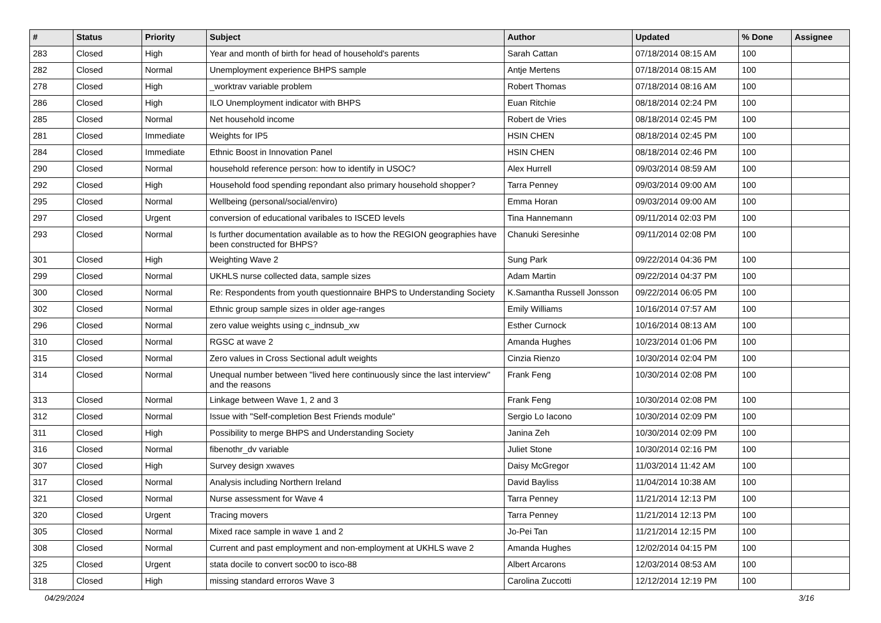| # | Status | Priority | Subject | Author | Updated | % Done | Assignee |
| --- | --- | --- | --- | --- | --- | --- | --- |
| 283 | Closed | High | Year and month of birth for head of household's parents | Sarah Cattan | 07/18/2014 08:15 AM | 100 | |
| 282 | Closed | Normal | Unemployment experience BHPS sample | Antje Mertens | 07/18/2014 08:15 AM | 100 | |
| 278 | Closed | High | _worktrav variable problem | Robert Thomas | 07/18/2014 08:16 AM | 100 | |
| 286 | Closed | High | ILO Unemployment indicator with BHPS | Euan Ritchie | 08/18/2014 02:24 PM | 100 | |
| 285 | Closed | Normal | Net household income | Robert de Vries | 08/18/2014 02:45 PM | 100 | |
| 281 | Closed | Immediate | Weights for IP5 | HSIN CHEN | 08/18/2014 02:45 PM | 100 | |
| 284 | Closed | Immediate | Ethnic Boost in Innovation Panel | HSIN CHEN | 08/18/2014 02:46 PM | 100 | |
| 290 | Closed | Normal | household reference person: how to identify in USOC? | Alex Hurrell | 09/03/2014 08:59 AM | 100 | |
| 292 | Closed | High | Household food spending repondant also primary household shopper? | Tarra Penney | 09/03/2014 09:00 AM | 100 | |
| 295 | Closed | Normal | Wellbeing (personal/social/enviro) | Emma Horan | 09/03/2014 09:00 AM | 100 | |
| 297 | Closed | Urgent | conversion of educational varibales to ISCED levels | Tina Hannemann | 09/11/2014 02:03 PM | 100 | |
| 293 | Closed | Normal | Is further documentation available as to how the REGION geographies have been constructed for BHPS? | Chanuki Seresinhe | 09/11/2014 02:08 PM | 100 | |
| 301 | Closed | High | Weighting Wave 2 | Sung Park | 09/22/2014 04:36 PM | 100 | |
| 299 | Closed | Normal | UKHLS nurse collected data, sample sizes | Adam Martin | 09/22/2014 04:37 PM | 100 | |
| 300 | Closed | Normal | Re: Respondents from youth questionnaire BHPS to Understanding Society | K.Samantha Russell Jonsson | 09/22/2014 06:05 PM | 100 | |
| 302 | Closed | Normal | Ethnic group sample sizes in older age-ranges | Emily Williams | 10/16/2014 07:57 AM | 100 | |
| 296 | Closed | Normal | zero value weights using c_indnsub_xw | Esther Curnock | 10/16/2014 08:13 AM | 100 | |
| 310 | Closed | Normal | RGSC at wave 2 | Amanda Hughes | 10/23/2014 01:06 PM | 100 | |
| 315 | Closed | Normal | Zero values in Cross Sectional adult weights | Cinzia Rienzo | 10/30/2014 02:04 PM | 100 | |
| 314 | Closed | Normal | Unequal number between "lived here continuously since the last interview" and the reasons | Frank Feng | 10/30/2014 02:08 PM | 100 | |
| 313 | Closed | Normal | Linkage between Wave 1, 2 and 3 | Frank Feng | 10/30/2014 02:08 PM | 100 | |
| 312 | Closed | Normal | Issue with "Self-completion Best Friends module" | Sergio Lo Iacono | 10/30/2014 02:09 PM | 100 | |
| 311 | Closed | High | Possibility to merge BHPS and Understanding Society | Janina Zeh | 10/30/2014 02:09 PM | 100 | |
| 316 | Closed | Normal | fibenothr_dv variable | Juliet Stone | 10/30/2014 02:16 PM | 100 | |
| 307 | Closed | High | Survey design xwaves | Daisy McGregor | 11/03/2014 11:42 AM | 100 | |
| 317 | Closed | Normal | Analysis including Northern Ireland | David Bayliss | 11/04/2014 10:38 AM | 100 | |
| 321 | Closed | Normal | Nurse assessment for Wave 4 | Tarra Penney | 11/21/2014 12:13 PM | 100 | |
| 320 | Closed | Urgent | Tracing movers | Tarra Penney | 11/21/2014 12:13 PM | 100 | |
| 305 | Closed | Normal | Mixed race sample in wave 1 and 2 | Jo-Pei Tan | 11/21/2014 12:15 PM | 100 | |
| 308 | Closed | Normal | Current and past employment and non-employment at UKHLS wave 2 | Amanda Hughes | 12/02/2014 04:15 PM | 100 | |
| 325 | Closed | Urgent | stata docile to convert soc00 to isco-88 | Albert Arcarons | 12/03/2014 08:53 AM | 100 | |
| 318 | Closed | High | missing standard erroros Wave 3 | Carolina Zuccotti | 12/12/2014 12:19 PM | 100 | |
04/29/2024 3/16